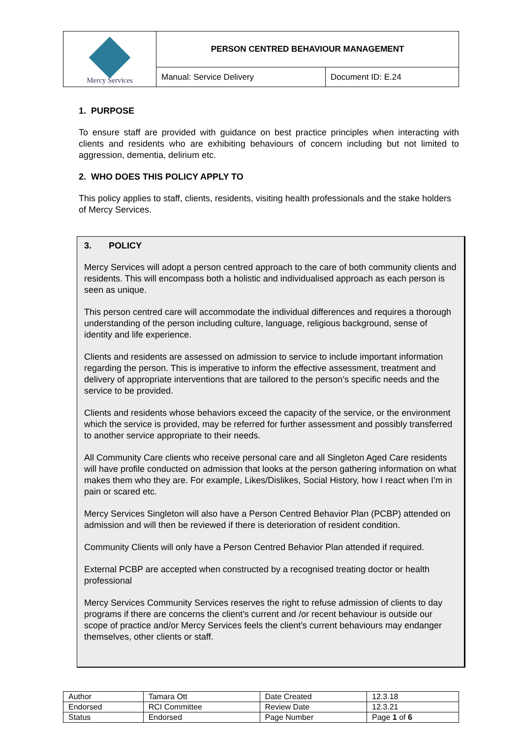| Mercy Services | PERSON CENTRED BEHAVIOUR MANAGEMENT | |
| | Manual: Service Delivery | Document ID: E.24 |
1. PURPOSE
To ensure staff are provided with guidance on best practice principles when interacting with clients and residents who are exhibiting behaviours of concern including but not limited to aggression, dementia, delirium etc.
2. WHO DOES THIS POLICY APPLY TO
This policy applies to staff, clients, residents, visiting health professionals and the stake holders of Mercy Services.
3. POLICY
Mercy Services will adopt a person centred approach to the care of both community clients and residents. This will encompass both a holistic and individualised approach as each person is seen as unique.
This person centred care will accommodate the individual differences and requires a thorough understanding of the person including culture, language, religious background, sense of identity and life experience.
Clients and residents are assessed on admission to service to include important information regarding the person. This is imperative to inform the effective assessment, treatment and delivery of appropriate interventions that are tailored to the person’s specific needs and the service to be provided.
Clients and residents whose behaviors exceed the capacity of the service, or the environment which the service is provided, may be referred for further assessment and possibly transferred to another service appropriate to their needs.
All Community Care clients who receive personal care and all Singleton Aged Care residents will have profile conducted on admission that looks at the person gathering information on what makes them who they are. For example, Likes/Dislikes, Social History, how I react when I’m in pain or scared etc.
Mercy Services Singleton will also have a Person Centred Behavior Plan (PCBP) attended on admission and will then be reviewed if there is deterioration of resident condition.
Community Clients will only have a Person Centred Behavior Plan attended if required.
External PCBP are accepted when constructed by a recognised treating doctor or health professional
Mercy Services Community Services reserves the right to refuse admission of clients to day programs if there are concerns the client’s current and /or recent behaviour is outside our scope of practice and/or Mercy Services feels the client’s current behaviours may endanger themselves, other clients or staff.
| Author | Tamara Ott | Date Created | 12.3.18 |
| Endorsed | RCI Committee | Review Date | 12.3.21 |
| Status | Endorsed | Page Number | Page 1 of 6 |